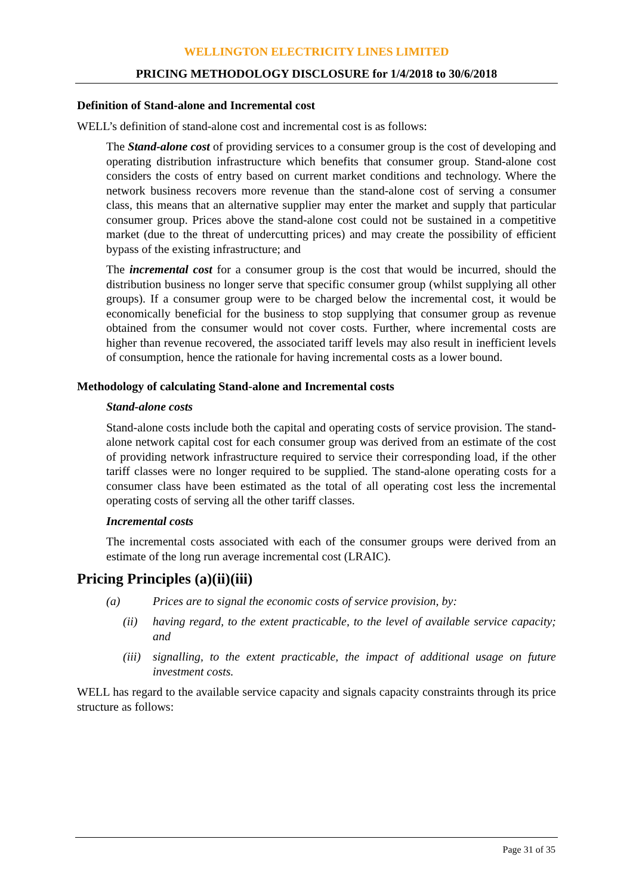WELLINGTON ELECTRICITY LINES LIMITED
PRICING METHODOLOGY DISCLOSURE for 1/4/2018 to 30/6/2018
Definition of Stand-alone and Incremental cost
WELL’s definition of stand-alone cost and incremental cost is as follows:
The Stand-alone cost of providing services to a consumer group is the cost of developing and operating distribution infrastructure which benefits that consumer group. Stand-alone cost considers the costs of entry based on current market conditions and technology. Where the network business recovers more revenue than the stand-alone cost of serving a consumer class, this means that an alternative supplier may enter the market and supply that particular consumer group. Prices above the stand-alone cost could not be sustained in a competitive market (due to the threat of undercutting prices) and may create the possibility of efficient bypass of the existing infrastructure; and
The incremental cost for a consumer group is the cost that would be incurred, should the distribution business no longer serve that specific consumer group (whilst supplying all other groups). If a consumer group were to be charged below the incremental cost, it would be economically beneficial for the business to stop supplying that consumer group as revenue obtained from the consumer would not cover costs. Further, where incremental costs are higher than revenue recovered, the associated tariff levels may also result in inefficient levels of consumption, hence the rationale for having incremental costs as a lower bound.
Methodology of calculating Stand-alone and Incremental costs
Stand-alone costs
Stand-alone costs include both the capital and operating costs of service provision. The stand-alone network capital cost for each consumer group was derived from an estimate of the cost of providing network infrastructure required to service their corresponding load, if the other tariff classes were no longer required to be supplied. The stand-alone operating costs for a consumer class have been estimated as the total of all operating cost less the incremental operating costs of serving all the other tariff classes.
Incremental costs
The incremental costs associated with each of the consumer groups were derived from an estimate of the long run average incremental cost (LRAIC).
Pricing Principles (a)(ii)(iii)
(a) Prices are to signal the economic costs of service provision, by:
(ii) having regard, to the extent practicable, to the level of available service capacity; and
(iii) signalling, to the extent practicable, the impact of additional usage on future investment costs.
WELL has regard to the available service capacity and signals capacity constraints through its price structure as follows:
Page 31 of 35